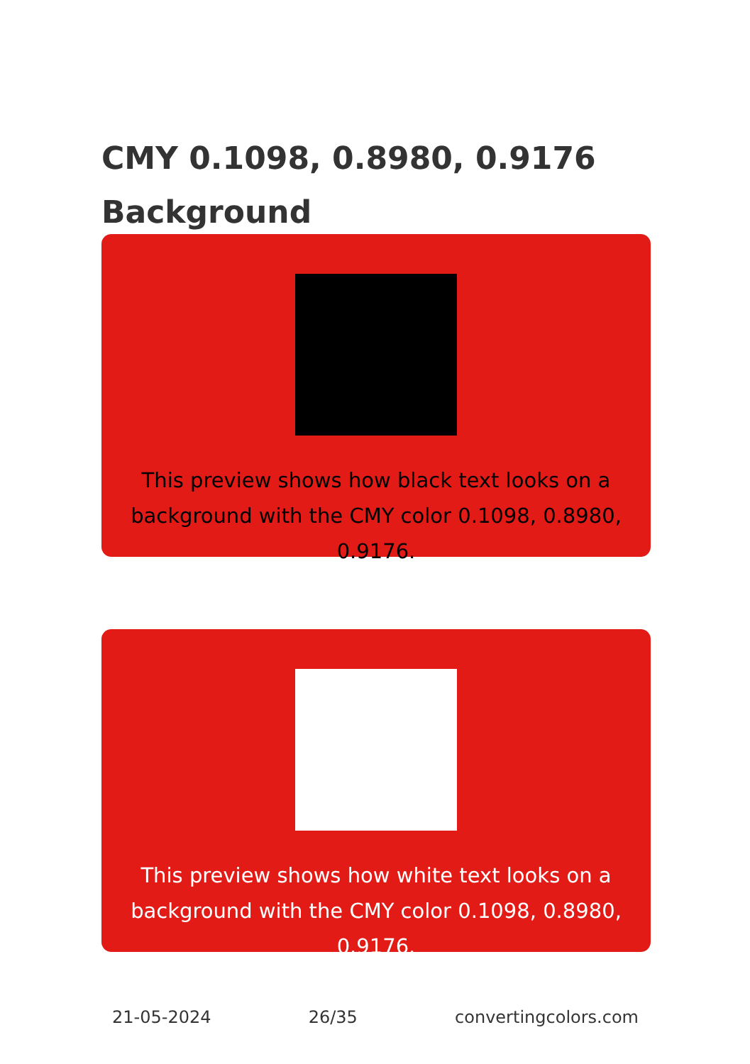CMY 0.1098, 0.8980, 0.9176 Background
This preview shows how black text looks on a background with the CMY color 0.1098, 0.8980, 0.9176.
This preview shows how white text looks on a background with the CMY color 0.1098, 0.8980, 0.9176.
21-05-2024 26/35 convertingcolors.com